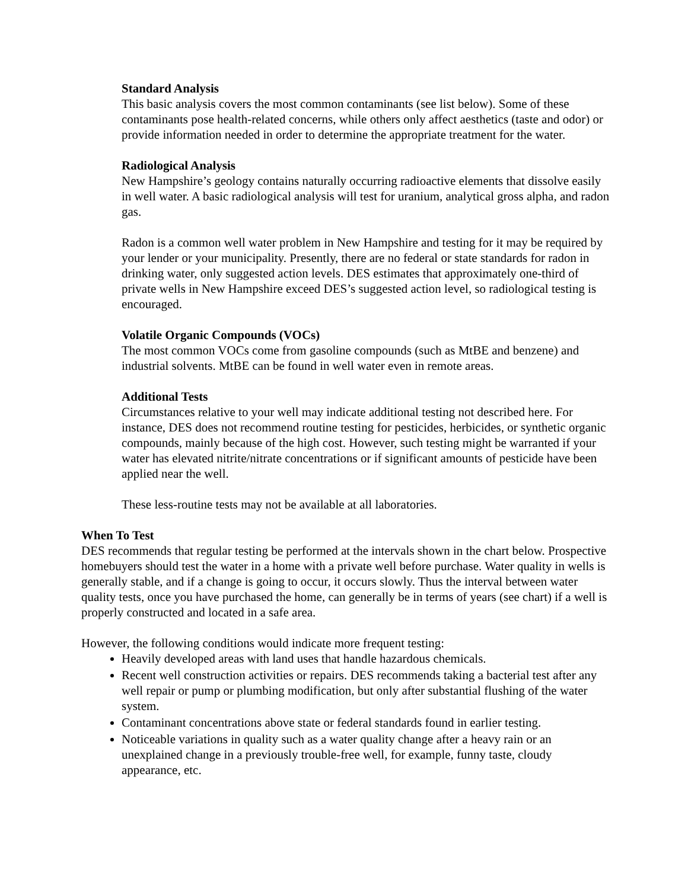Standard Analysis
This basic analysis covers the most common contaminants (see list below). Some of these contaminants pose health-related concerns, while others only affect aesthetics (taste and odor) or provide information needed in order to determine the appropriate treatment for the water.
Radiological Analysis
New Hampshire’s geology contains naturally occurring radioactive elements that dissolve easily in well water. A basic radiological analysis will test for uranium, analytical gross alpha, and radon gas.
Radon is a common well water problem in New Hampshire and testing for it may be required by your lender or your municipality. Presently, there are no federal or state standards for radon in drinking water, only suggested action levels. DES estimates that approximately one-third of private wells in New Hampshire exceed DES’s suggested action level, so radiological testing is encouraged.
Volatile Organic Compounds (VOCs)
The most common VOCs come from gasoline compounds (such as MtBE and benzene) and industrial solvents. MtBE can be found in well water even in remote areas.
Additional Tests
Circumstances relative to your well may indicate additional testing not described here. For instance, DES does not recommend routine testing for pesticides, herbicides, or synthetic organic compounds, mainly because of the high cost. However, such testing might be warranted if your water has elevated nitrite/nitrate concentrations or if significant amounts of pesticide have been applied near the well.
These less-routine tests may not be available at all laboratories.
When To Test
DES recommends that regular testing be performed at the intervals shown in the chart below. Prospective homebuyers should test the water in a home with a private well before purchase. Water quality in wells is generally stable, and if a change is going to occur, it occurs slowly. Thus the interval between water quality tests, once you have purchased the home, can generally be in terms of years (see chart) if a well is properly constructed and located in a safe area.
However, the following conditions would indicate more frequent testing:
Heavily developed areas with land uses that handle hazardous chemicals.
Recent well construction activities or repairs. DES recommends taking a bacterial test after any well repair or pump or plumbing modification, but only after substantial flushing of the water system.
Contaminant concentrations above state or federal standards found in earlier testing.
Noticeable variations in quality such as a water quality change after a heavy rain or an unexplained change in a previously trouble-free well, for example, funny taste, cloudy appearance, etc.